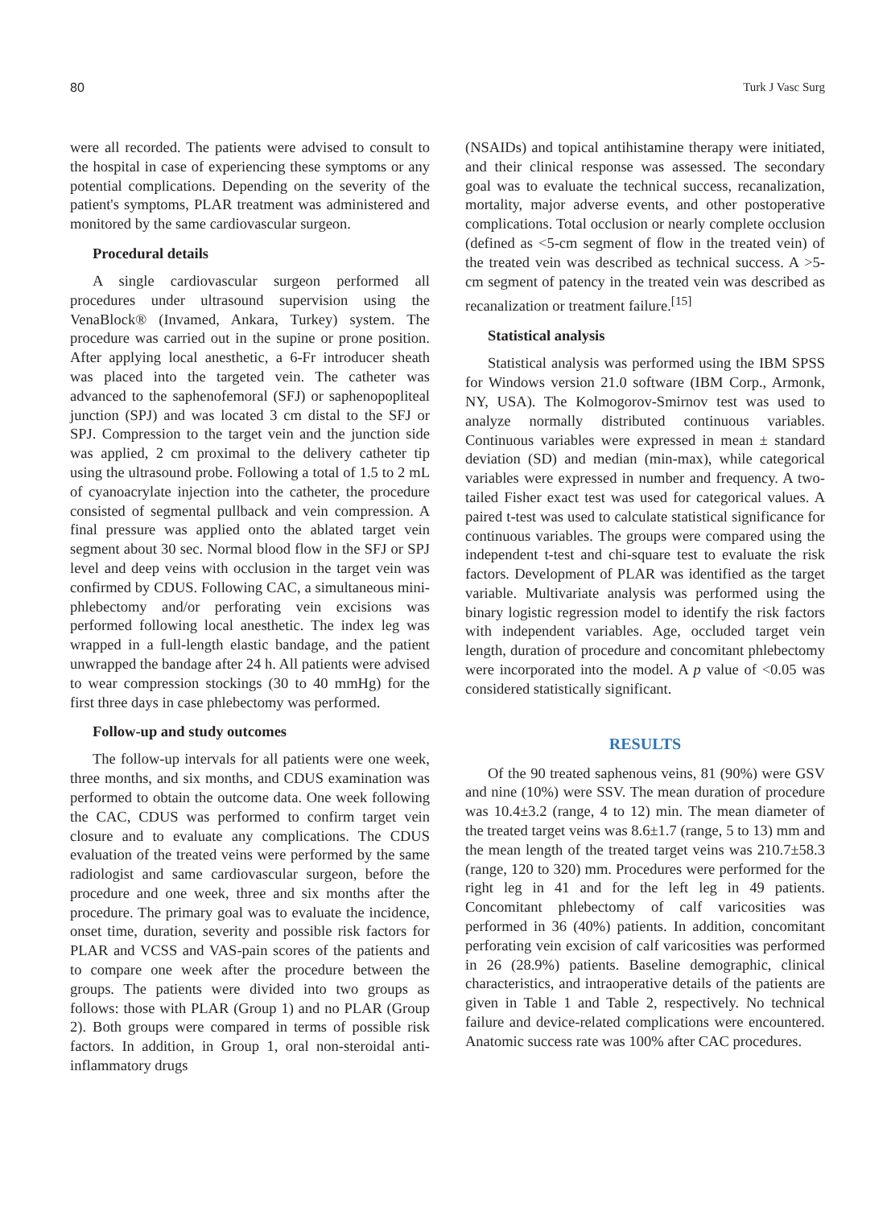80 Turk J Vasc Surg
were all recorded. The patients were advised to consult to the hospital in case of experiencing these symptoms or any potential complications. Depending on the severity of the patient's symptoms, PLAR treatment was administered and monitored by the same cardiovascular surgeon.
Procedural details
A single cardiovascular surgeon performed all procedures under ultrasound supervision using the VenaBlock® (Invamed, Ankara, Turkey) system. The procedure was carried out in the supine or prone position. After applying local anesthetic, a 6-Fr introducer sheath was placed into the targeted vein. The catheter was advanced to the saphenofemoral (SFJ) or saphenopopliteal junction (SPJ) and was located 3 cm distal to the SFJ or SPJ. Compression to the target vein and the junction side was applied, 2 cm proximal to the delivery catheter tip using the ultrasound probe. Following a total of 1.5 to 2 mL of cyanoacrylate injection into the catheter, the procedure consisted of segmental pullback and vein compression. A final pressure was applied onto the ablated target vein segment about 30 sec. Normal blood flow in the SFJ or SPJ level and deep veins with occlusion in the target vein was confirmed by CDUS. Following CAC, a simultaneous mini-phlebectomy and/or perforating vein excisions was performed following local anesthetic. The index leg was wrapped in a full-length elastic bandage, and the patient unwrapped the bandage after 24 h. All patients were advised to wear compression stockings (30 to 40 mmHg) for the first three days in case phlebectomy was performed.
Follow-up and study outcomes
The follow-up intervals for all patients were one week, three months, and six months, and CDUS examination was performed to obtain the outcome data. One week following the CAC, CDUS was performed to confirm target vein closure and to evaluate any complications. The CDUS evaluation of the treated veins were performed by the same radiologist and same cardiovascular surgeon, before the procedure and one week, three and six months after the procedure. The primary goal was to evaluate the incidence, onset time, duration, severity and possible risk factors for PLAR and VCSS and VAS-pain scores of the patients and to compare one week after the procedure between the groups. The patients were divided into two groups as follows: those with PLAR (Group 1) and no PLAR (Group 2). Both groups were compared in terms of possible risk factors. In addition, in Group 1, oral non-steroidal anti-inflammatory drugs
(NSAIDs) and topical antihistamine therapy were initiated, and their clinical response was assessed. The secondary goal was to evaluate the technical success, recanalization, mortality, major adverse events, and other postoperative complications. Total occlusion or nearly complete occlusion (defined as <5-cm segment of flow in the treated vein) of the treated vein was described as technical success. A >5-cm segment of patency in the treated vein was described as recanalization or treatment failure.<sup>[15]</sup>
Statistical analysis
Statistical analysis was performed using the IBM SPSS for Windows version 21.0 software (IBM Corp., Armonk, NY, USA). The Kolmogorov-Smirnov test was used to analyze normally distributed continuous variables. Continuous variables were expressed in mean ± standard deviation (SD) and median (min-max), while categorical variables were expressed in number and frequency. A two-tailed Fisher exact test was used for categorical values. A paired t-test was used to calculate statistical significance for continuous variables. The groups were compared using the independent t-test and chi-square test to evaluate the risk factors. Development of PLAR was identified as the target variable. Multivariate analysis was performed using the binary logistic regression model to identify the risk factors with independent variables. Age, occluded target vein length, duration of procedure and concomitant phlebectomy were incorporated into the model. A p value of <0.05 was considered statistically significant.
RESULTS
Of the 90 treated saphenous veins, 81 (90%) were GSV and nine (10%) were SSV. The mean duration of procedure was 10.4±3.2 (range, 4 to 12) min. The mean diameter of the treated target veins was 8.6±1.7 (range, 5 to 13) mm and the mean length of the treated target veins was 210.7±58.3 (range, 120 to 320) mm. Procedures were performed for the right leg in 41 and for the left leg in 49 patients. Concomitant phlebectomy of calf varicosities was performed in 36 (40%) patients. In addition, concomitant perforating vein excision of calf varicosities was performed in 26 (28.9%) patients. Baseline demographic, clinical characteristics, and intraoperative details of the patients are given in Table 1 and Table 2, respectively. No technical failure and device-related complications were encountered. Anatomic success rate was 100% after CAC procedures.